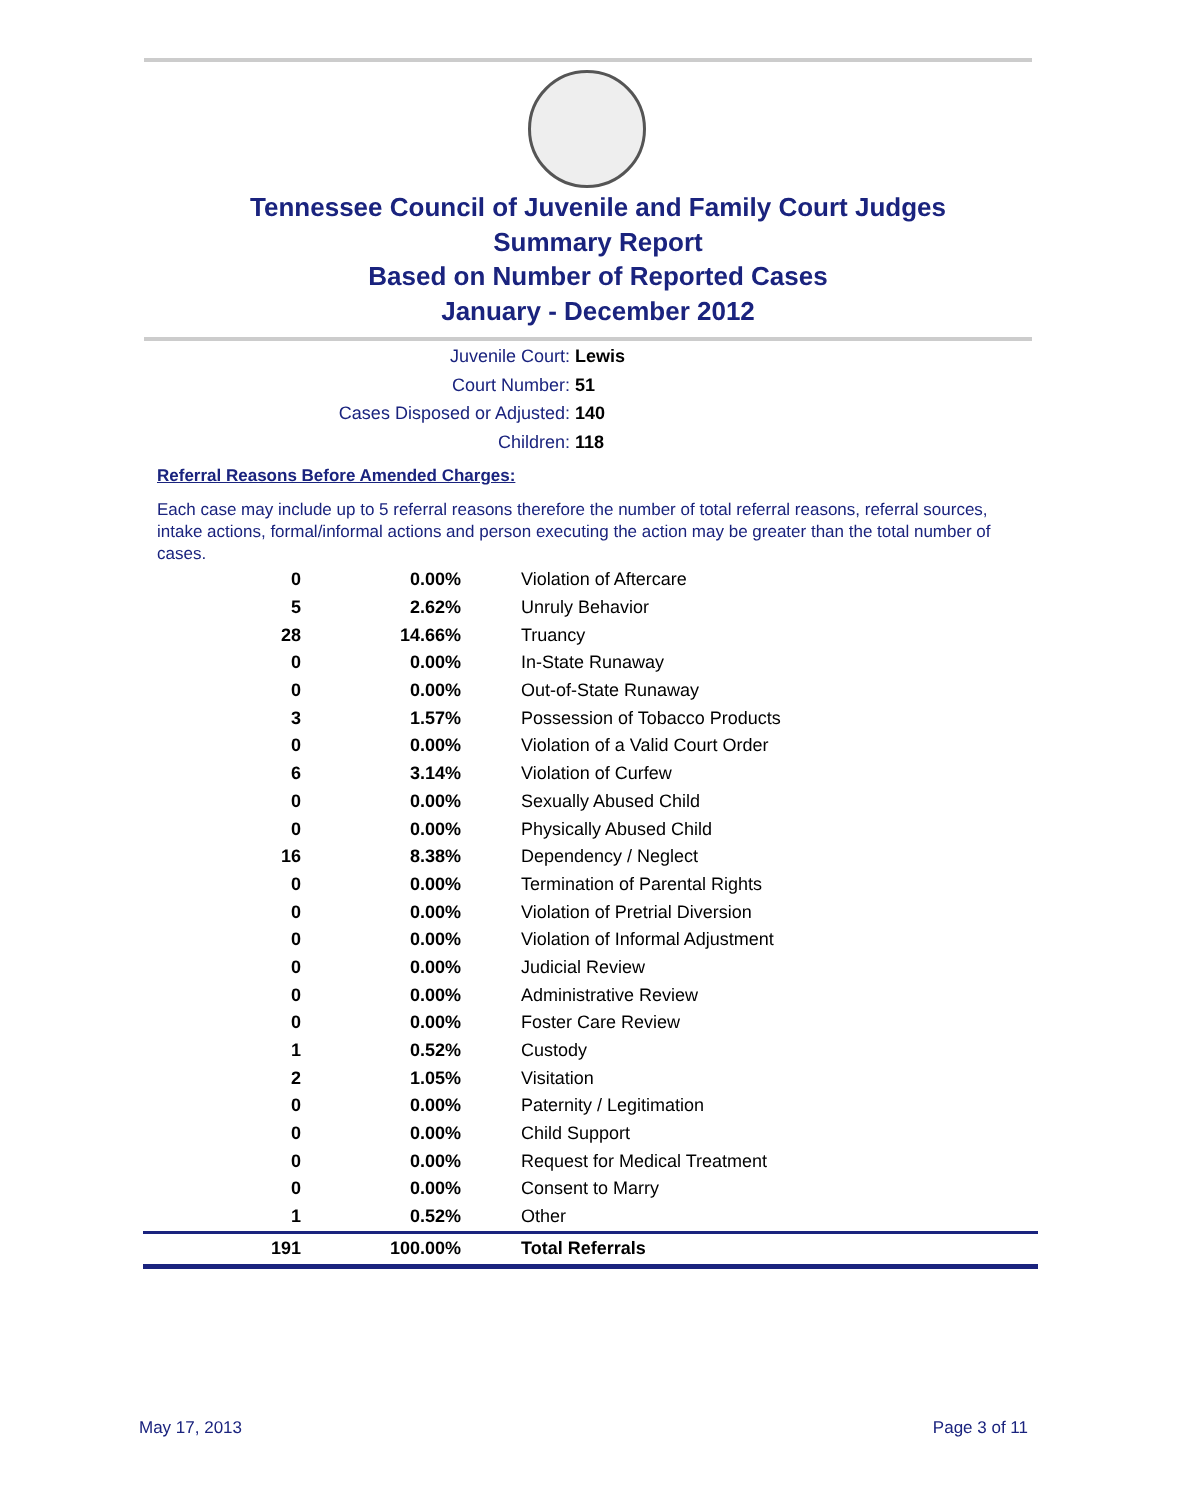Tennessee Council of Juvenile and Family Court Judges
Summary Report
Based on Number of Reported Cases
January - December 2012
Juvenile Court: Lewis
Court Number: 51
Cases Disposed or Adjusted: 140
Children: 118
Referral Reasons Before Amended Charges:
Each case may include up to 5 referral reasons therefore the number of total referral reasons, referral sources, intake actions, formal/informal actions and person executing the action may be greater than the total number of cases.
| 0 | 0.00% | Violation of Aftercare |
| 5 | 2.62% | Unruly Behavior |
| 28 | 14.66% | Truancy |
| 0 | 0.00% | In-State Runaway |
| 0 | 0.00% | Out-of-State Runaway |
| 3 | 1.57% | Possession of Tobacco Products |
| 0 | 0.00% | Violation of a Valid Court Order |
| 6 | 3.14% | Violation of Curfew |
| 0 | 0.00% | Sexually Abused Child |
| 0 | 0.00% | Physically Abused Child |
| 16 | 8.38% | Dependency / Neglect |
| 0 | 0.00% | Termination of Parental Rights |
| 0 | 0.00% | Violation of Pretrial Diversion |
| 0 | 0.00% | Violation of Informal Adjustment |
| 0 | 0.00% | Judicial Review |
| 0 | 0.00% | Administrative Review |
| 0 | 0.00% | Foster Care Review |
| 1 | 0.52% | Custody |
| 2 | 1.05% | Visitation |
| 0 | 0.00% | Paternity / Legitimation |
| 0 | 0.00% | Child Support |
| 0 | 0.00% | Request for Medical Treatment |
| 0 | 0.00% | Consent to Marry |
| 1 | 0.52% | Other |
| 191 | 100.00% | Total Referrals |
May 17, 2013 Page 3 of 11